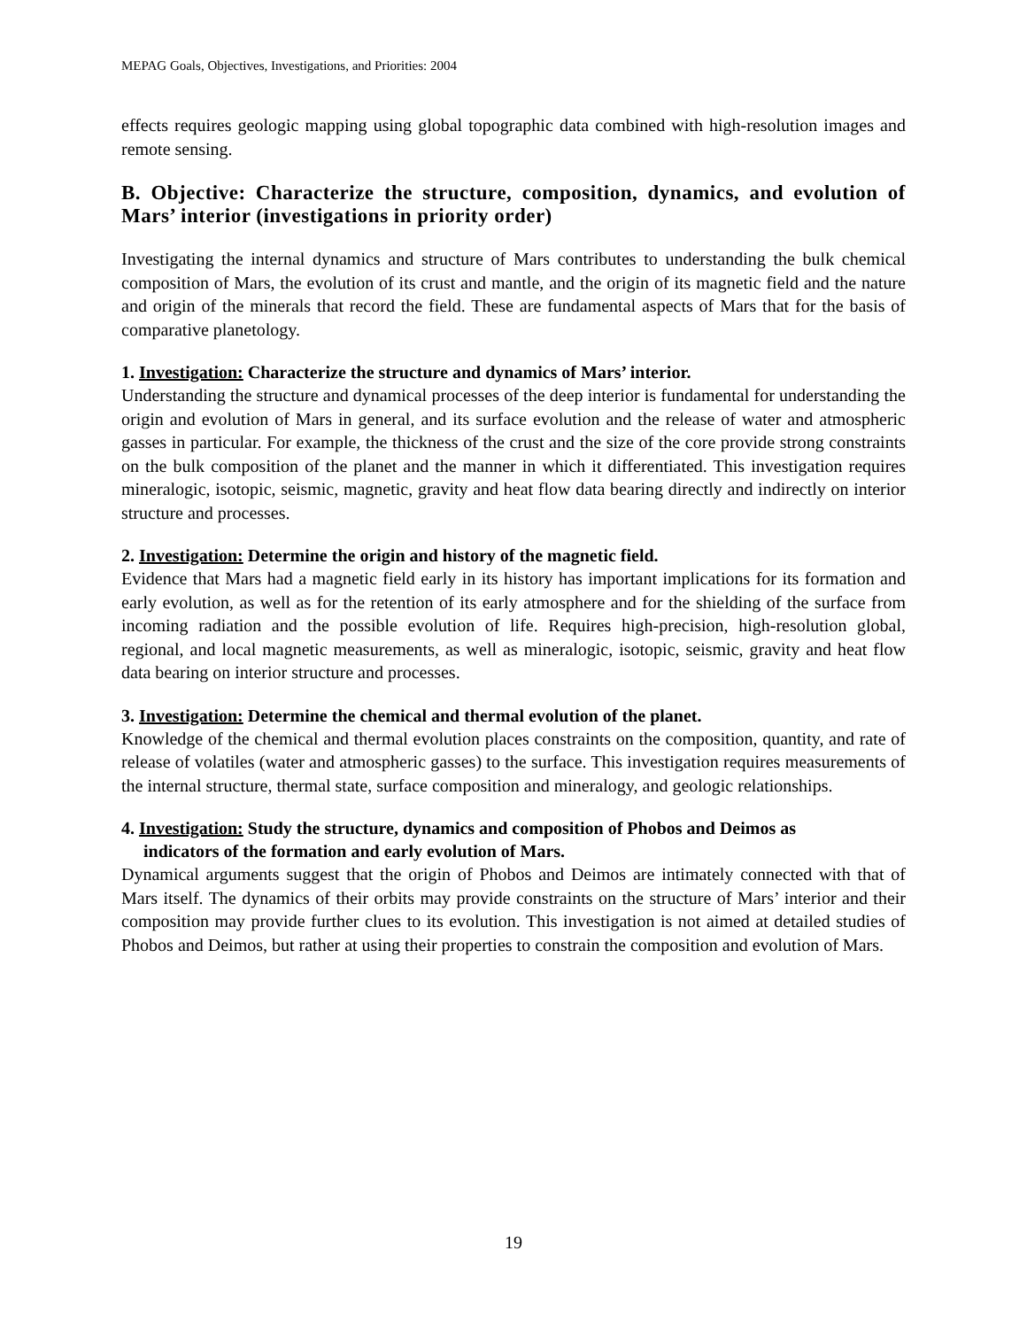MEPAG Goals, Objectives, Investigations, and Priorities: 2004
effects requires geologic mapping using global topographic data combined with high-resolution images and remote sensing.
B. Objective: Characterize the structure, composition, dynamics, and evolution of Mars’ interior (investigations in priority order)
Investigating the internal dynamics and structure of Mars contributes to understanding the bulk chemical composition of Mars, the evolution of its crust and mantle, and the origin of its magnetic field and the nature and origin of the minerals that record the field. These are fundamental aspects of Mars that for the basis of comparative planetology.
1. Investigation: Characterize the structure and dynamics of Mars’ interior.
Understanding the structure and dynamical processes of the deep interior is fundamental for understanding the origin and evolution of Mars in general, and its surface evolution and the release of water and atmospheric gasses in particular. For example, the thickness of the crust and the size of the core provide strong constraints on the bulk composition of the planet and the manner in which it differentiated. This investigation requires mineralogic, isotopic, seismic, magnetic, gravity and heat flow data bearing directly and indirectly on interior structure and processes.
2. Investigation: Determine the origin and history of the magnetic field.
Evidence that Mars had a magnetic field early in its history has important implications for its formation and early evolution, as well as for the retention of its early atmosphere and for the shielding of the surface from incoming radiation and the possible evolution of life. Requires high-precision, high-resolution global, regional, and local magnetic measurements, as well as mineralogic, isotopic, seismic, gravity and heat flow data bearing on interior structure and processes.
3. Investigation: Determine the chemical and thermal evolution of the planet.
Knowledge of the chemical and thermal evolution places constraints on the composition, quantity, and rate of release of volatiles (water and atmospheric gasses) to the surface. This investigation requires measurements of the internal structure, thermal state, surface composition and mineralogy, and geologic relationships.
4. Investigation: Study the structure, dynamics and composition of Phobos and Deimos as
indicators of the formation and early evolution of Mars.
Dynamical arguments suggest that the origin of Phobos and Deimos are intimately connected with that of Mars itself. The dynamics of their orbits may provide constraints on the structure of Mars’ interior and their composition may provide further clues to its evolution. This investigation is not aimed at detailed studies of Phobos and Deimos, but rather at using their properties to constrain the composition and evolution of Mars.
19